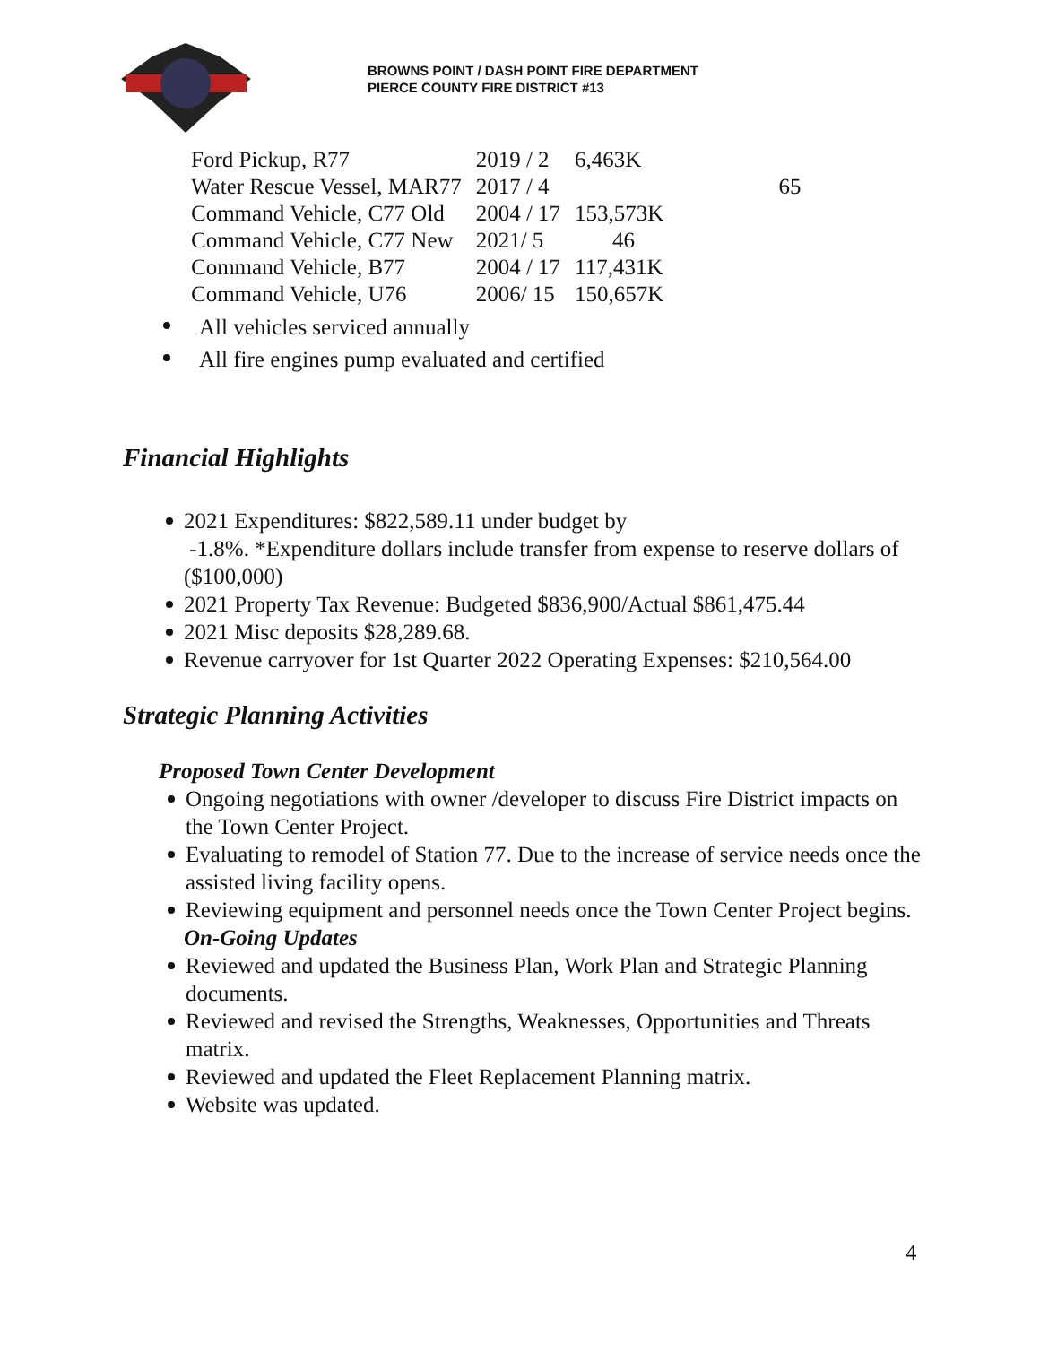BROWNS POINT / DASH POINT FIRE DEPARTMENT
PIERCE COUNTY FIRE DISTRICT #13
| Ford Pickup, R77 | 2019 / 2 | 6,463K | |
| Water Rescue Vessel, MAR77 | 2017 / 4 | | 65 |
| Command Vehicle, C77 Old | 2004 / 17 | 153,573K | |
| Command Vehicle, C77 New | 2021/ 5 | 46 | |
| Command Vehicle, B77 | 2004 / 17 | 117,431K | |
| Command Vehicle, U76 | 2006/ 15 | 150,657K | |
All vehicles serviced annually
All fire engines pump evaluated and certified
Financial Highlights
2021 Expenditures: $822,589.11 under budget by
-1.8%. *Expenditure dollars include transfer from expense to reserve dollars of ($100,000)
2021 Property Tax Revenue: Budgeted $836,900/Actual $861,475.44
2021 Misc deposits $28,289.68.
Revenue carryover for 1st Quarter 2022 Operating Expenses: $210,564.00
Strategic Planning Activities
Proposed Town Center Development
Ongoing negotiations with owner /developer to discuss Fire District impacts on the Town Center Project.
Evaluating to remodel of Station 77. Due to the increase of service needs once the assisted living facility opens.
Reviewing equipment and personnel needs once the Town Center Project begins.
On-Going Updates
Reviewed and updated the Business Plan, Work Plan and Strategic Planning documents.
Reviewed and revised the Strengths, Weaknesses, Opportunities and Threats matrix.
Reviewed and updated the Fleet Replacement Planning matrix.
Website was updated.
4